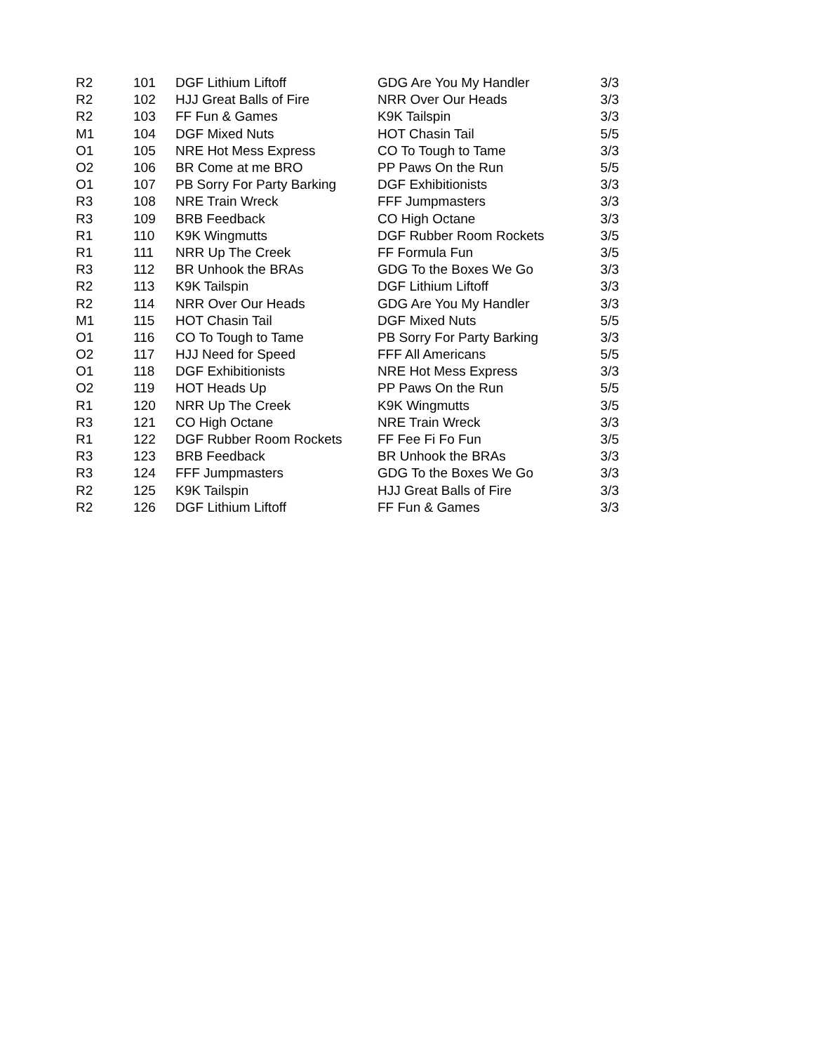| R2 | 101 | DGF Lithium Liftoff | GDG Are You My Handler | 3/3 |
| R2 | 102 | HJJ Great Balls of Fire | NRR Over Our Heads | 3/3 |
| R2 | 103 | FF Fun & Games | K9K Tailspin | 3/3 |
| M1 | 104 | DGF Mixed Nuts | HOT Chasin Tail | 5/5 |
| O1 | 105 | NRE Hot Mess Express | CO To Tough to Tame | 3/3 |
| O2 | 106 | BR Come at me BRO | PP Paws On the Run | 5/5 |
| O1 | 107 | PB Sorry For Party Barking | DGF Exhibitionists | 3/3 |
| R3 | 108 | NRE Train Wreck | FFF Jumpmasters | 3/3 |
| R3 | 109 | BRB Feedback | CO High Octane | 3/3 |
| R1 | 110 | K9K Wingmutts | DGF Rubber Room Rockets | 3/5 |
| R1 | 111 | NRR Up The Creek | FF Formula Fun | 3/5 |
| R3 | 112 | BR Unhook the BRAs | GDG To the Boxes We Go | 3/3 |
| R2 | 113 | K9K Tailspin | DGF Lithium Liftoff | 3/3 |
| R2 | 114 | NRR Over Our Heads | GDG Are You My Handler | 3/3 |
| M1 | 115 | HOT Chasin Tail | DGF Mixed Nuts | 5/5 |
| O1 | 116 | CO To Tough to Tame | PB Sorry For Party Barking | 3/3 |
| O2 | 117 | HJJ Need for Speed | FFF All Americans | 5/5 |
| O1 | 118 | DGF Exhibitionists | NRE Hot Mess Express | 3/3 |
| O2 | 119 | HOT Heads Up | PP Paws On the Run | 5/5 |
| R1 | 120 | NRR Up The Creek | K9K Wingmutts | 3/5 |
| R3 | 121 | CO High Octane | NRE Train Wreck | 3/3 |
| R1 | 122 | DGF Rubber Room Rockets | FF Fee Fi Fo Fun | 3/5 |
| R3 | 123 | BRB Feedback | BR Unhook the BRAs | 3/3 |
| R3 | 124 | FFF Jumpmasters | GDG To the Boxes We Go | 3/3 |
| R2 | 125 | K9K Tailspin | HJJ Great Balls of Fire | 3/3 |
| R2 | 126 | DGF Lithium Liftoff | FF Fun & Games | 3/3 |